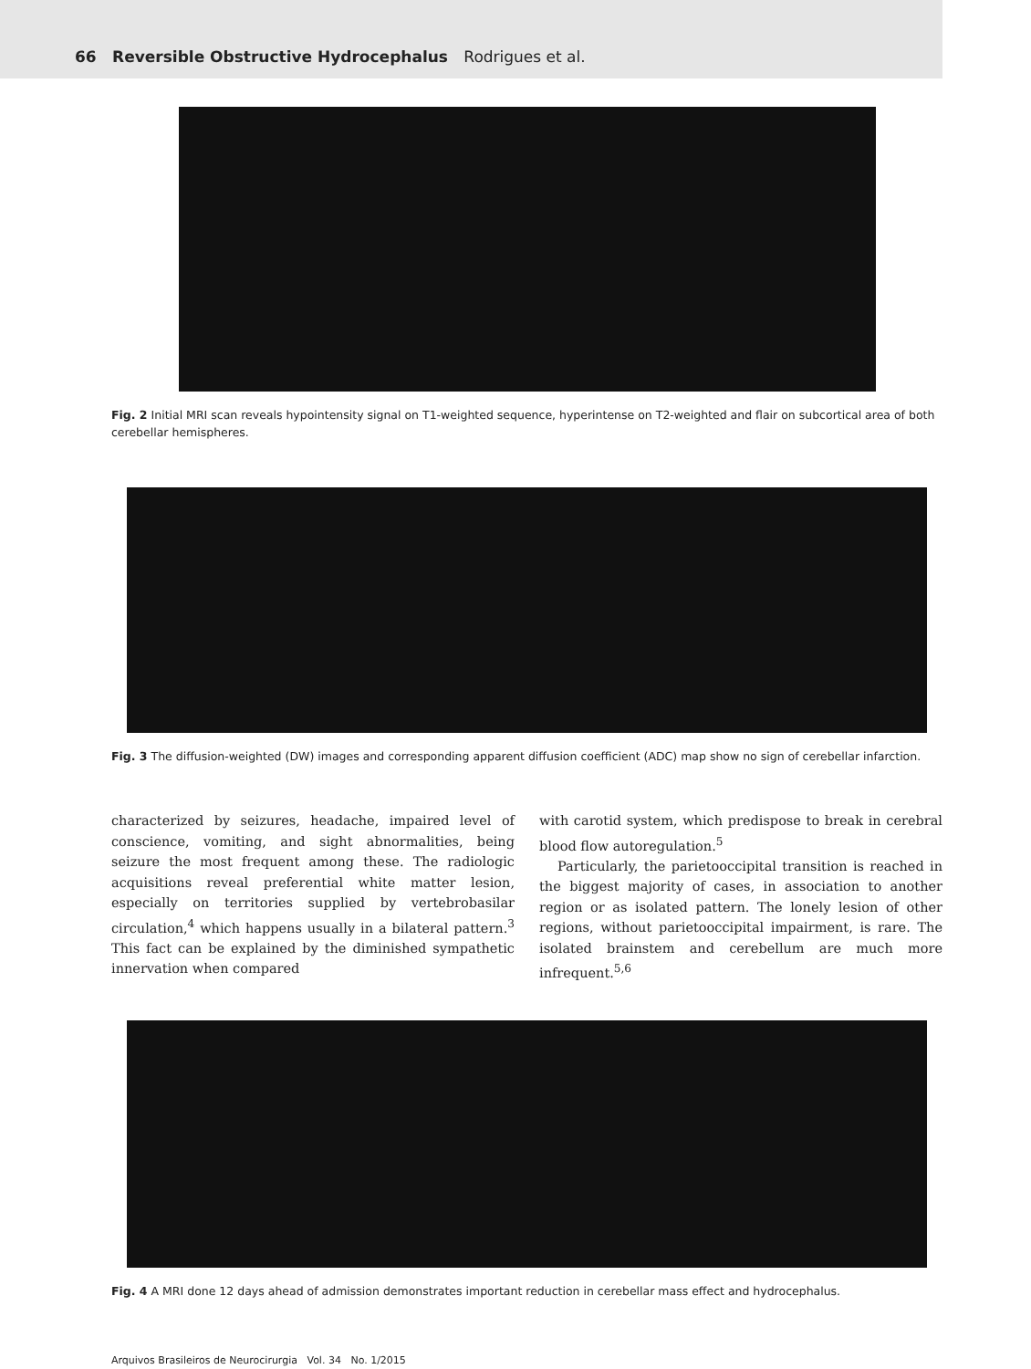66 Reversible Obstructive Hydrocephalus Rodrigues et al.
Fig. 2 Initial MRI scan reveals hypointensity signal on T1-weighted sequence, hyperintense on T2-weighted and flair on subcortical area of both cerebellar hemispheres.
Fig. 3 The diffusion-weighted (DW) images and corresponding apparent diffusion coefficient (ADC) map show no sign of cerebellar infarction.
characterized by seizures, headache, impaired level of conscience, vomiting, and sight abnormalities, being seizure the most frequent among these. The radiologic acquisitions reveal preferential white matter lesion, especially on territories supplied by vertebrobasilar circulation,<sup>4</sup> which happens usually in a bilateral pattern.<sup>3</sup> This fact can be explained by the diminished sympathetic innervation when compared
with carotid system, which predispose to break in cerebral blood flow autoregulation.<sup>5</sup>
Particularly, the parietooccipital transition is reached in the biggest majority of cases, in association to another region or as isolated pattern. The lonely lesion of other regions, without parietooccipital impairment, is rare. The isolated brainstem and cerebellum are much more infrequent.<sup>5,6</sup>
Fig. 4 A MRI done 12 days ahead of admission demonstrates important reduction in cerebellar mass effect and hydrocephalus.
Arquivos Brasileiros de Neurocirurgia Vol. 34 No. 1/2015